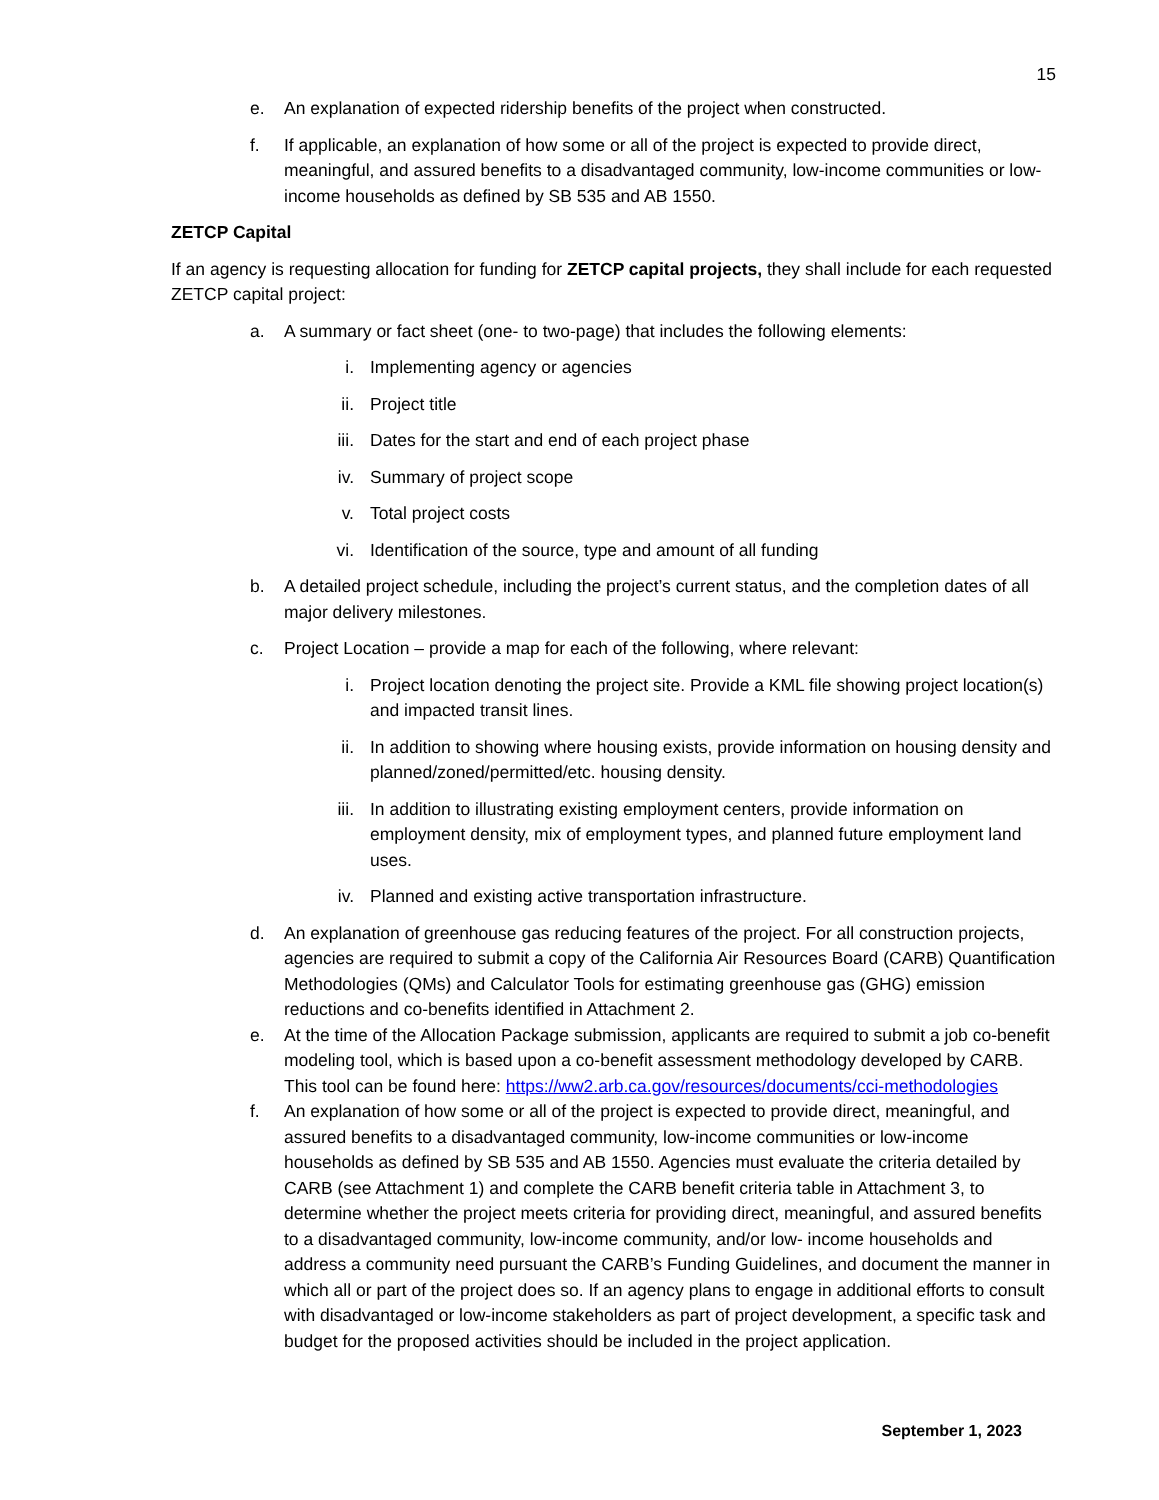15
e. An explanation of expected ridership benefits of the project when constructed.
f. If applicable, an explanation of how some or all of the project is expected to provide direct, meaningful, and assured benefits to a disadvantaged community, low-income communities or low-income households as defined by SB 535 and AB 1550.
ZETCP Capital
If an agency is requesting allocation for funding for ZETCP capital projects, they shall include for each requested ZETCP capital project:
a. A summary or fact sheet (one- to two-page) that includes the following elements:
i. Implementing agency or agencies
ii. Project title
iii. Dates for the start and end of each project phase
iv. Summary of project scope
v. Total project costs
vi. Identification of the source, type and amount of all funding
b. A detailed project schedule, including the project’s current status, and the completion dates of all major delivery milestones.
c. Project Location – provide a map for each of the following, where relevant:
i. Project location denoting the project site. Provide a KML file showing project location(s) and impacted transit lines.
ii. In addition to showing where housing exists, provide information on housing density and planned/zoned/permitted/etc. housing density.
iii. In addition to illustrating existing employment centers, provide information on employment density, mix of employment types, and planned future employment land uses.
iv. Planned and existing active transportation infrastructure.
d. An explanation of greenhouse gas reducing features of the project. For all construction projects, agencies are required to submit a copy of the California Air Resources Board (CARB) Quantification Methodologies (QMs) and Calculator Tools for estimating greenhouse gas (GHG) emission reductions and co-benefits identified in Attachment 2.
e. At the time of the Allocation Package submission, applicants are required to submit a job co-benefit modeling tool, which is based upon a co-benefit assessment methodology developed by CARB. This tool can be found here: https://ww2.arb.ca.gov/resources/documents/cci-methodologies
f. An explanation of how some or all of the project is expected to provide direct, meaningful, and assured benefits to a disadvantaged community, low-income communities or low-income households as defined by SB 535 and AB 1550. Agencies must evaluate the criteria detailed by CARB (see Attachment 1) and complete the CARB benefit criteria table in Attachment 3, to determine whether the project meets criteria for providing direct, meaningful, and assured benefits to a disadvantaged community, low-income community, and/or low- income households and address a community need pursuant the CARB’s Funding Guidelines, and document the manner in which all or part of the project does so. If an agency plans to engage in additional efforts to consult with disadvantaged or low-income stakeholders as part of project development, a specific task and budget for the proposed activities should be included in the project application.
September 1, 2023